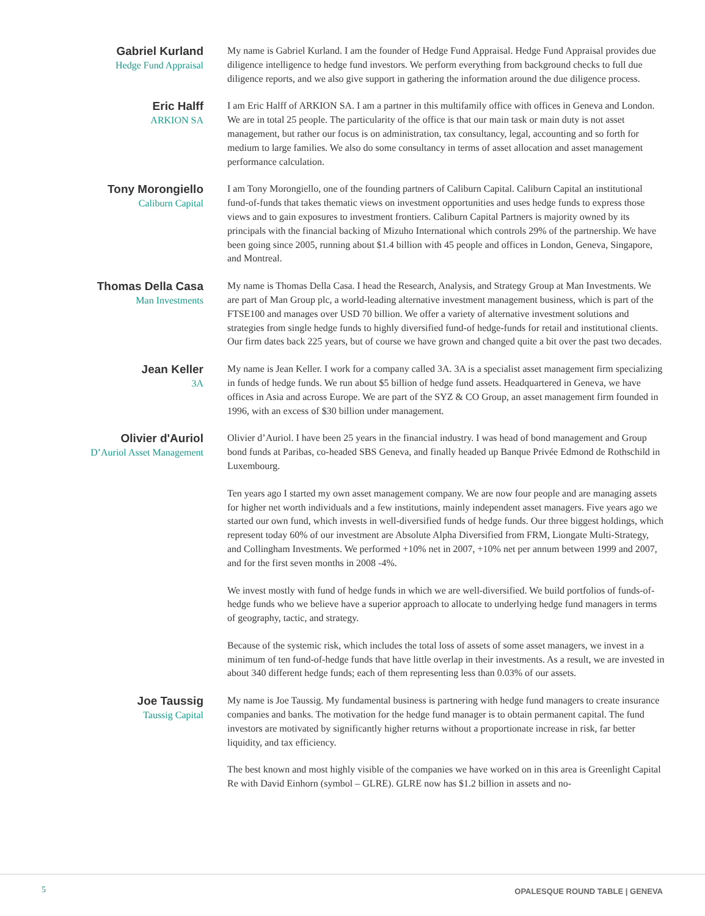Gabriel Kurland
Hedge Fund Appraisal
My name is Gabriel Kurland. I am the founder of Hedge Fund Appraisal. Hedge Fund Appraisal provides due diligence intelligence to hedge fund investors. We perform everything from background checks to full due diligence reports, and we also give support in gathering the information around the due diligence process.
Eric Halff
ARKION SA
I am Eric Halff of ARKION SA. I am a partner in this multifamily office with offices in Geneva and London. We are in total 25 people. The particularity of the office is that our main task or main duty is not asset management, but rather our focus is on administration, tax consultancy, legal, accounting and so forth for medium to large families. We also do some consultancy in terms of asset allocation and asset management performance calculation.
Tony Morongiello
Caliburn Capital
I am Tony Morongiello, one of the founding partners of Caliburn Capital. Caliburn Capital an institutional fund-of-funds that takes thematic views on investment opportunities and uses hedge funds to express those views and to gain exposures to investment frontiers. Caliburn Capital Partners is majority owned by its principals with the financial backing of Mizuho International which controls 29% of the partnership. We have been going since 2005, running about $1.4 billion with 45 people and offices in London, Geneva, Singapore, and Montreal.
Thomas Della Casa
Man Investments
My name is Thomas Della Casa. I head the Research, Analysis, and Strategy Group at Man Investments. We are part of Man Group plc, a world-leading alternative investment management business, which is part of the FTSE100 and manages over USD 70 billion. We offer a variety of alternative investment solutions and strategies from single hedge funds to highly diversified fund-of hedge-funds for retail and institutional clients. Our firm dates back 225 years, but of course we have grown and changed quite a bit over the past two decades.
Jean Keller
3A
My name is Jean Keller. I work for a company called 3A. 3A is a specialist asset management firm specializing in funds of hedge funds. We run about $5 billion of hedge fund assets. Headquartered in Geneva, we have offices in Asia and across Europe. We are part of the SYZ & CO Group, an asset management firm founded in 1996, with an excess of $30 billion under management.
Olivier d'Auriol
D’Auriol Asset Management
Olivier d’Auriol. I have been 25 years in the financial industry. I was head of bond management and Group bond funds at Paribas, co-headed SBS Geneva, and finally headed up Banque Privée Edmond de Rothschild in Luxembourg.
Ten years ago I started my own asset management company. We are now four people and are managing assets for higher net worth individuals and a few institutions, mainly independent asset managers. Five years ago we started our own fund, which invests in well-diversified funds of hedge funds. Our three biggest holdings, which represent today 60% of our investment are Absolute Alpha Diversified from FRM, Liongate Multi-Strategy, and Collingham Investments. We performed +10% net in 2007, +10% net per annum between 1999 and 2007, and for the first seven months in 2008 -4%.
We invest mostly with fund of hedge funds in which we are well-diversified. We build portfolios of funds-of-hedge funds who we believe have a superior approach to allocate to underlying hedge fund managers in terms of geography, tactic, and strategy.
Because of the systemic risk, which includes the total loss of assets of some asset managers, we invest in a minimum of ten fund-of-hedge funds that have little overlap in their investments. As a result, we are invested in about 340 different hedge funds; each of them representing less than 0.03% of our assets.
Joe Taussig
Taussig Capital
My name is Joe Taussig. My fundamental business is partnering with hedge fund managers to create insurance companies and banks. The motivation for the hedge fund manager is to obtain permanent capital. The fund investors are motivated by significantly higher returns without a proportionate increase in risk, far better liquidity, and tax efficiency.
The best known and most highly visible of the companies we have worked on in this area is Greenlight Capital Re with David Einhorn (symbol – GLRE). GLRE now has $1.2 billion in assets and no-
5 OPALESQUE ROUND TABLE | GENEVA